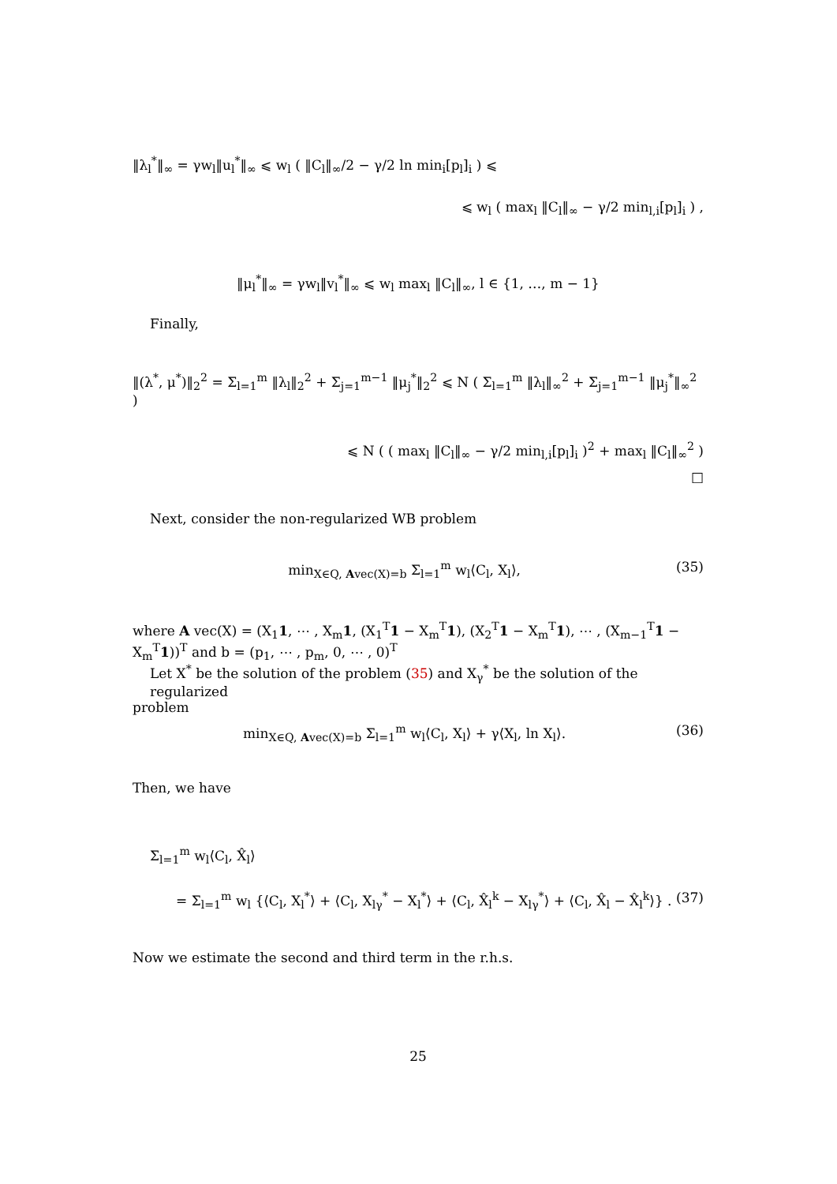‖λ<sub>l</sub><sup>*</sup>‖<sub>∞</sub> = γw<sub>l</sub>‖u<sub>l</sub><sup>*</sup>‖<sub>∞</sub> ⩽ w<sub>l</sub> ( ‖C<sub>l</sub>‖<sub>∞</sub>/2 − γ/2 ln min<sub>i</sub>[p<sub>l</sub>]<sub>i</sub> ) ⩽
⩽ w<sub>l</sub> ( max<sub>l</sub> ‖C<sub>l</sub>‖<sub>∞</sub> − γ/2 min<sub>l,i</sub>[p<sub>l</sub>]<sub>i</sub> ) ,
‖μ<sub>l</sub><sup>*</sup>‖<sub>∞</sub> = γw<sub>l</sub>‖v<sub>l</sub><sup>*</sup>‖<sub>∞</sub> ⩽ w<sub>l</sub> max<sub>l</sub> ‖C<sub>l</sub>‖<sub>∞</sub>, l ∈ {1, …, m − 1}
Finally,
‖(λ<sup>*</sup>, μ<sup>*</sup>)‖<sub>2</sub><sup>2</sup> = Σ<sub>l=1</sub><sup>m</sup> ‖λ<sub>l</sub>‖<sub>2</sub><sup>2</sup> + Σ<sub>j=1</sub><sup>m−1</sup> ‖μ<sub>j</sub><sup>*</sup>‖<sub>2</sub><sup>2</sup> ⩽ N ( Σ<sub>l=1</sub><sup>m</sup> ‖λ<sub>l</sub>‖<sub>∞</sub><sup>2</sup> + Σ<sub>j=1</sub><sup>m−1</sup> ‖μ<sub>j</sub><sup>*</sup>‖<sub>∞</sub><sup>2</sup> )
⩽ N ( ( max<sub>l</sub> ‖C<sub>l</sub>‖<sub>∞</sub> − γ/2 min<sub>l,i</sub>[p<sub>l</sub>]<sub>i</sub> )<sup>2</sup> + max<sub>l</sub> ‖C<sub>l</sub>‖<sub>∞</sub><sup>2</sup> )
□
Next, consider the non-regularized WB problem
min<sub>X∈Q, Avec(X)=b</sub> Σ<sub>l=1</sub><sup>m</sup> w<sub>l</sub>⟨C<sub>l</sub>, X<sub>l</sub>⟩, (35)
where A vec(X) = (X<sub>1</sub>1, ⋯ , X<sub>m</sub>1, (X<sub>1</sub><sup>T</sup>1 − X<sub>m</sub><sup>T</sup>1), (X<sub>2</sub><sup>T</sup>1 − X<sub>m</sub><sup>T</sup>1), ⋯ , (X<sub>m−1</sub><sup>T</sup>1 − X<sub>m</sub><sup>T</sup>1))<sup>T</sup> and b = (p<sub>1</sub>, ⋯ , p<sub>m</sub>, 0, ⋯ , 0)<sup>T</sup>
Let X<sup>*</sup> be the solution of the problem (35) and X<sub>γ</sub><sup>*</sup> be the solution of the regularized
problem
min<sub>X∈Q, Avec(X)=b</sub> Σ<sub>l=1</sub><sup>m</sup> w<sub>l</sub>⟨C<sub>l</sub>, X<sub>l</sub>⟩ + γ⟨X<sub>l</sub>, ln X<sub>l</sub>⟩. (36)
Then, we have
Σ<sub>l=1</sub><sup>m</sup> w<sub>l</sub>⟨C<sub>l</sub>, X̂<sub>l</sub>⟩
= Σ<sub>l=1</sub><sup>m</sup> w<sub>l</sub> {⟨C<sub>l</sub>, X<sub>l</sub><sup>*</sup>⟩ + ⟨C<sub>l</sub>, X<sub>lγ</sub><sup>*</sup> − X<sub>l</sub><sup>*</sup>⟩ + ⟨C<sub>l</sub>, X̂<sub>l</sub><sup>k</sup> − X<sub>lγ</sub><sup>*</sup>⟩ + ⟨C<sub>l</sub>, X̂<sub>l</sub> − X̂<sub>l</sub><sup>k</sup>⟩} . (37)
Now we estimate the second and third term in the r.h.s.
25